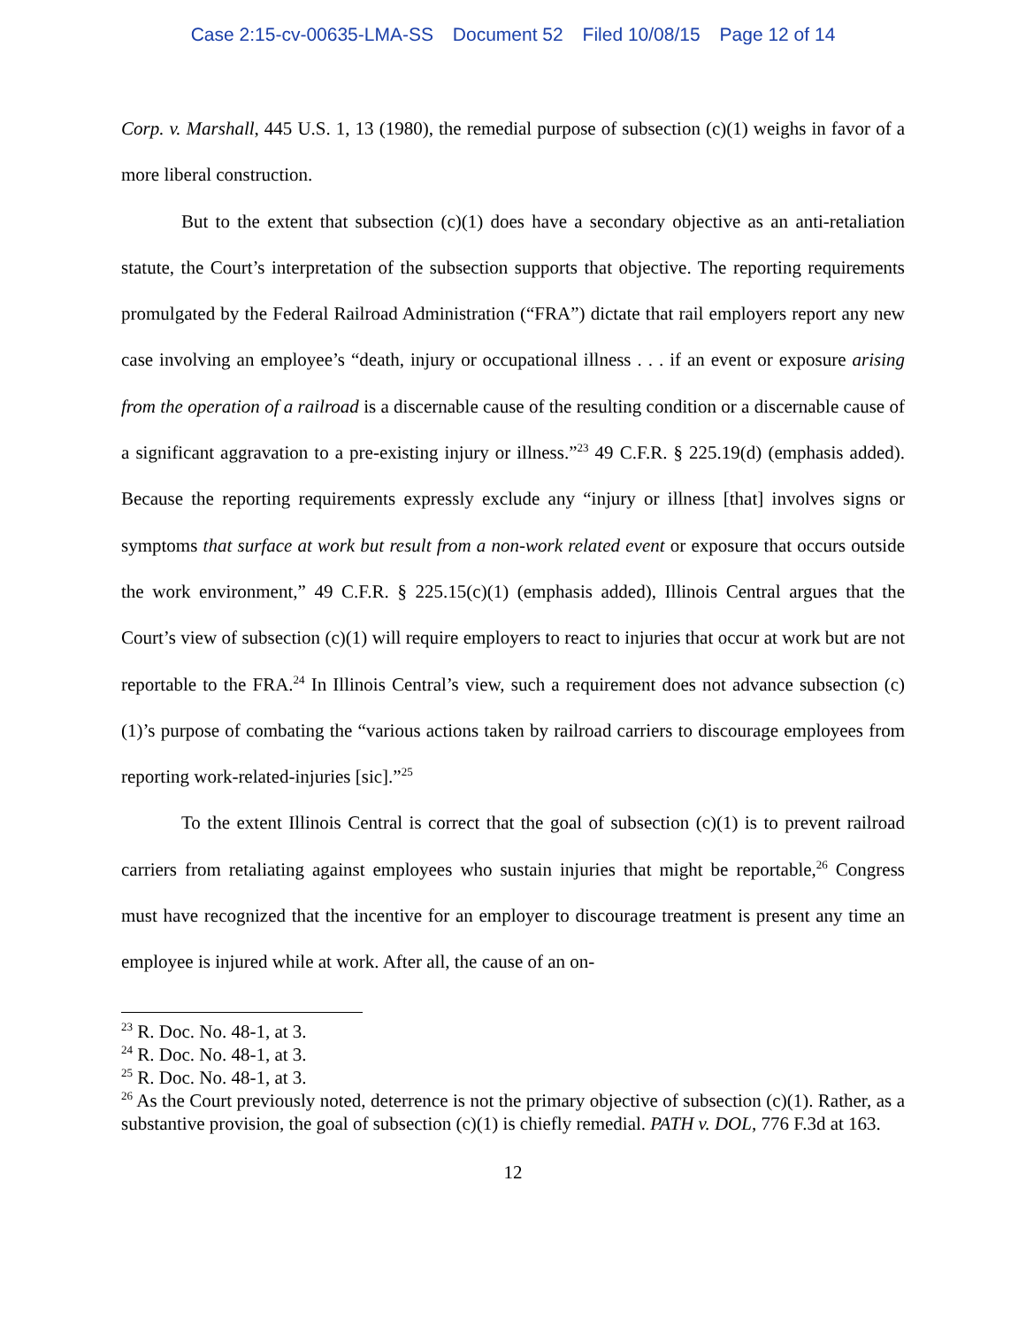Case 2:15-cv-00635-LMA-SS Document 52 Filed 10/08/15 Page 12 of 14
Corp. v. Marshall, 445 U.S. 1, 13 (1980), the remedial purpose of subsection (c)(1) weighs in favor of a more liberal construction.
But to the extent that subsection (c)(1) does have a secondary objective as an anti-retaliation statute, the Court’s interpretation of the subsection supports that objective. The reporting requirements promulgated by the Federal Railroad Administration (“FRA”) dictate that rail employers report any new case involving an employee’s “death, injury or occupational illness . . . if an event or exposure arising from the operation of a railroad is a discernable cause of the resulting condition or a discernable cause of a significant aggravation to a pre-existing injury or illness.”<sup>23</sup> 49 C.F.R. § 225.19(d) (emphasis added). Because the reporting requirements expressly exclude any “injury or illness [that] involves signs or symptoms that surface at work but result from a non-work related event or exposure that occurs outside the work environment,” 49 C.F.R. § 225.15(c)(1) (emphasis added), Illinois Central argues that the Court’s view of subsection (c)(1) will require employers to react to injuries that occur at work but are not reportable to the FRA.<sup>24</sup> In Illinois Central’s view, such a requirement does not advance subsection (c)(1)’s purpose of combating the “various actions taken by railroad carriers to discourage employees from reporting work-related-injuries [sic].”<sup>25</sup>
To the extent Illinois Central is correct that the goal of subsection (c)(1) is to prevent railroad carriers from retaliating against employees who sustain injuries that might be reportable,<sup>26</sup> Congress must have recognized that the incentive for an employer to discourage treatment is present any time an employee is injured while at work. After all, the cause of an on-
<sup>23</sup> R. Doc. No. 48-1, at 3.
<sup>24</sup> R. Doc. No. 48-1, at 3.
<sup>25</sup> R. Doc. No. 48-1, at 3.
<sup>26</sup> As the Court previously noted, deterrence is not the primary objective of subsection (c)(1). Rather, as a substantive provision, the goal of subsection (c)(1) is chiefly remedial. PATH v. DOL, 776 F.3d at 163.
12